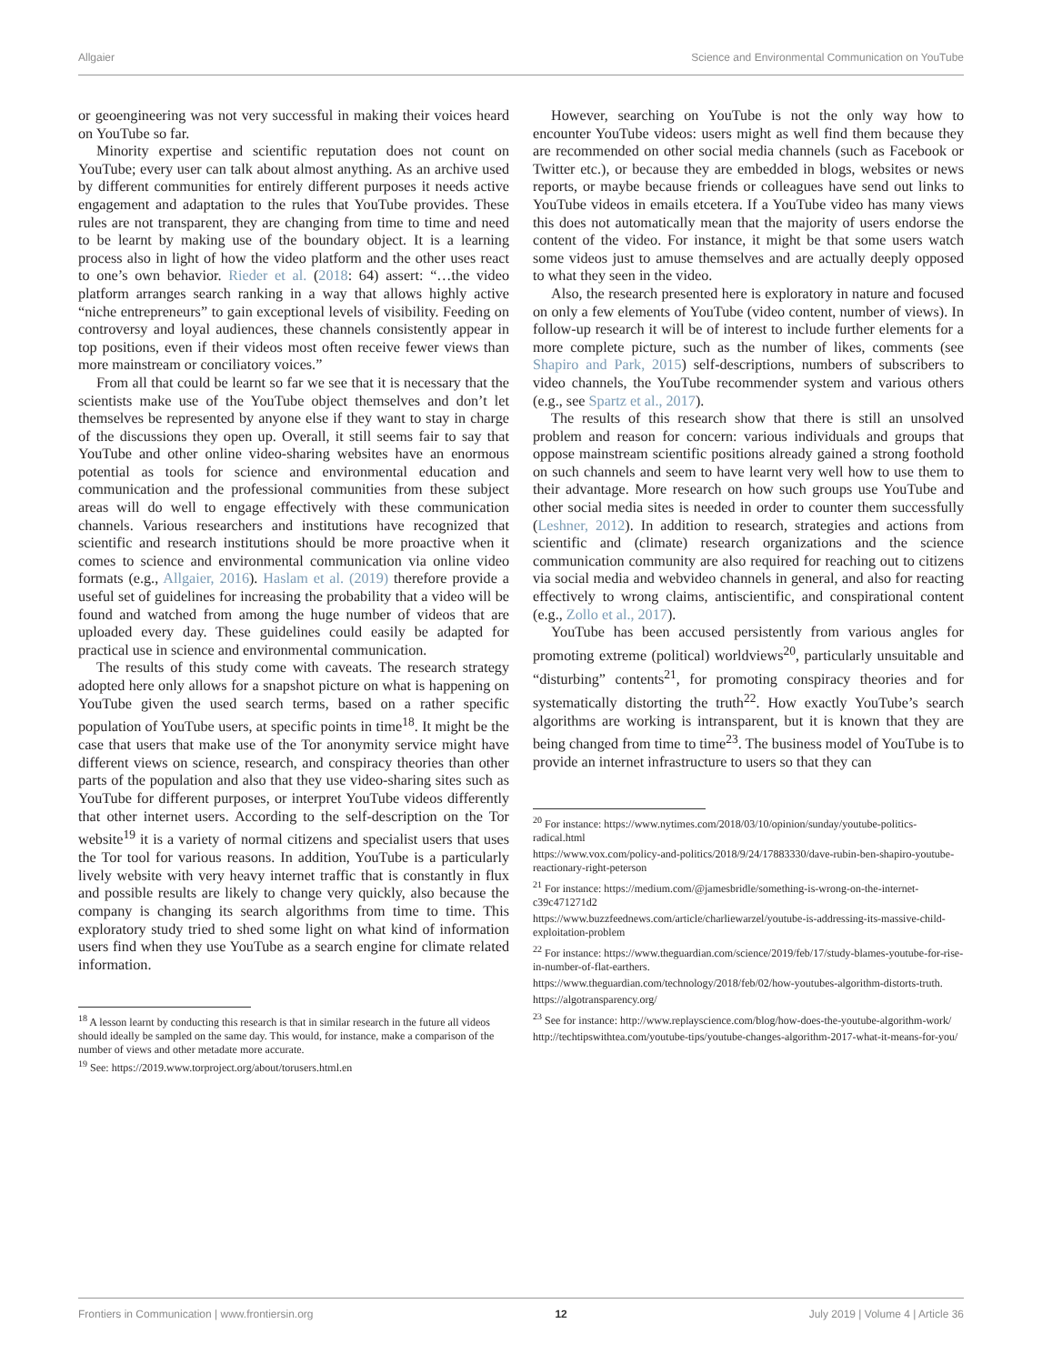Allgaier Science and Environmental Communication on YouTube
or geoengineering was not very successful in making their voices heard on YouTube so far.
Minority expertise and scientific reputation does not count on YouTube; every user can talk about almost anything. As an archive used by different communities for entirely different purposes it needs active engagement and adaptation to the rules that YouTube provides. These rules are not transparent, they are changing from time to time and need to be learnt by making use of the boundary object. It is a learning process also in light of how the video platform and the other uses react to one’s own behavior. Rieder et al. (2018: 64) assert: “…the video platform arranges search ranking in a way that allows highly active “niche entrepreneurs” to gain exceptional levels of visibility. Feeding on controversy and loyal audiences, these channels consistently appear in top positions, even if their videos most often receive fewer views than more mainstream or conciliatory voices.”
From all that could be learnt so far we see that it is necessary that the scientists make use of the YouTube object themselves and don’t let themselves be represented by anyone else if they want to stay in charge of the discussions they open up. Overall, it still seems fair to say that YouTube and other online video-sharing websites have an enormous potential as tools for science and environmental education and communication and the professional communities from these subject areas will do well to engage effectively with these communication channels. Various researchers and institutions have recognized that scientific and research institutions should be more proactive when it comes to science and environmental communication via online video formats (e.g., Allgaier, 2016). Haslam et al. (2019) therefore provide a useful set of guidelines for increasing the probability that a video will be found and watched from among the huge number of videos that are uploaded every day. These guidelines could easily be adapted for practical use in science and environmental communication.
The results of this study come with caveats. The research strategy adopted here only allows for a snapshot picture on what is happening on YouTube given the used search terms, based on a rather specific population of YouTube users, at specific points in time<sup>18</sup>. It might be the case that users that make use of the Tor anonymity service might have different views on science, research, and conspiracy theories than other parts of the population and also that they use video-sharing sites such as YouTube for different purposes, or interpret YouTube videos differently that other internet users. According to the self-description on the Tor website<sup>19</sup> it is a variety of normal citizens and specialist users that uses the Tor tool for various reasons. In addition, YouTube is a particularly lively website with very heavy internet traffic that is constantly in flux and possible results are likely to change very quickly, also because the company is changing its search algorithms from time to time. This exploratory study tried to shed some light on what kind of information users find when they use YouTube as a search engine for climate related information.
<sup>18</sup> A lesson learnt by conducting this research is that in similar research in the future all videos should ideally be sampled on the same day. This would, for instance, make a comparison of the number of views and other metadate more accurate.
<sup>19</sup> See: https://2019.www.torproject.org/about/torusers.html.en
However, searching on YouTube is not the only way how to encounter YouTube videos: users might as well find them because they are recommended on other social media channels (such as Facebook or Twitter etc.), or because they are embedded in blogs, websites or news reports, or maybe because friends or colleagues have send out links to YouTube videos in emails etcetera. If a YouTube video has many views this does not automatically mean that the majority of users endorse the content of the video. For instance, it might be that some users watch some videos just to amuse themselves and are actually deeply opposed to what they seen in the video.
Also, the research presented here is exploratory in nature and focused on only a few elements of YouTube (video content, number of views). In follow-up research it will be of interest to include further elements for a more complete picture, such as the number of likes, comments (see Shapiro and Park, 2015) self-descriptions, numbers of subscribers to video channels, the YouTube recommender system and various others (e.g., see Spartz et al., 2017).
The results of this research show that there is still an unsolved problem and reason for concern: various individuals and groups that oppose mainstream scientific positions already gained a strong foothold on such channels and seem to have learnt very well how to use them to their advantage. More research on how such groups use YouTube and other social media sites is needed in order to counter them successfully (Leshner, 2012). In addition to research, strategies and actions from scientific and (climate) research organizations and the science communication community are also required for reaching out to citizens via social media and webvideo channels in general, and also for reacting effectively to wrong claims, antiscientific, and conspirational content (e.g., Zollo et al., 2017).
YouTube has been accused persistently from various angles for promoting extreme (political) worldviews<sup>20</sup>, particularly unsuitable and “disturbing” contents<sup>21</sup>, for promoting conspiracy theories and for systematically distorting the truth<sup>22</sup>. How exactly YouTube’s search algorithms are working is intransparent, but it is known that they are being changed from time to time<sup>23</sup>. The business model of YouTube is to provide an internet infrastructure to users so that they can
<sup>20</sup> For instance: https://www.nytimes.com/2018/03/10/opinion/sunday/youtube-politics-radical.html
https://www.vox.com/policy-and-politics/2018/9/24/17883330/dave-rubin-ben-shapiro-youtube-reactionary-right-peterson
<sup>21</sup> For instance: https://medium.com/@jamesbridle/something-is-wrong-on-the-internet-c39c471271d2
https://www.buzzfeednews.com/article/charliewarzel/youtube-is-addressing-its-massive-child-exploitation-problem
<sup>22</sup> For instance: https://www.theguardian.com/science/2019/feb/17/study-blames-youtube-for-rise-in-number-of-flat-earthers.
https://www.theguardian.com/technology/2018/feb/02/how-youtubes-algorithm-distorts-truth.
https://algotransparency.org/
<sup>23</sup> See for instance: http://www.replayscience.com/blog/how-does-the-youtube-algorithm-work/
http://techtipswithtea.com/youtube-tips/youtube-changes-algorithm-2017-what-it-means-for-you/
Frontiers in Communication | www.frontiersin.org 12 July 2019 | Volume 4 | Article 36